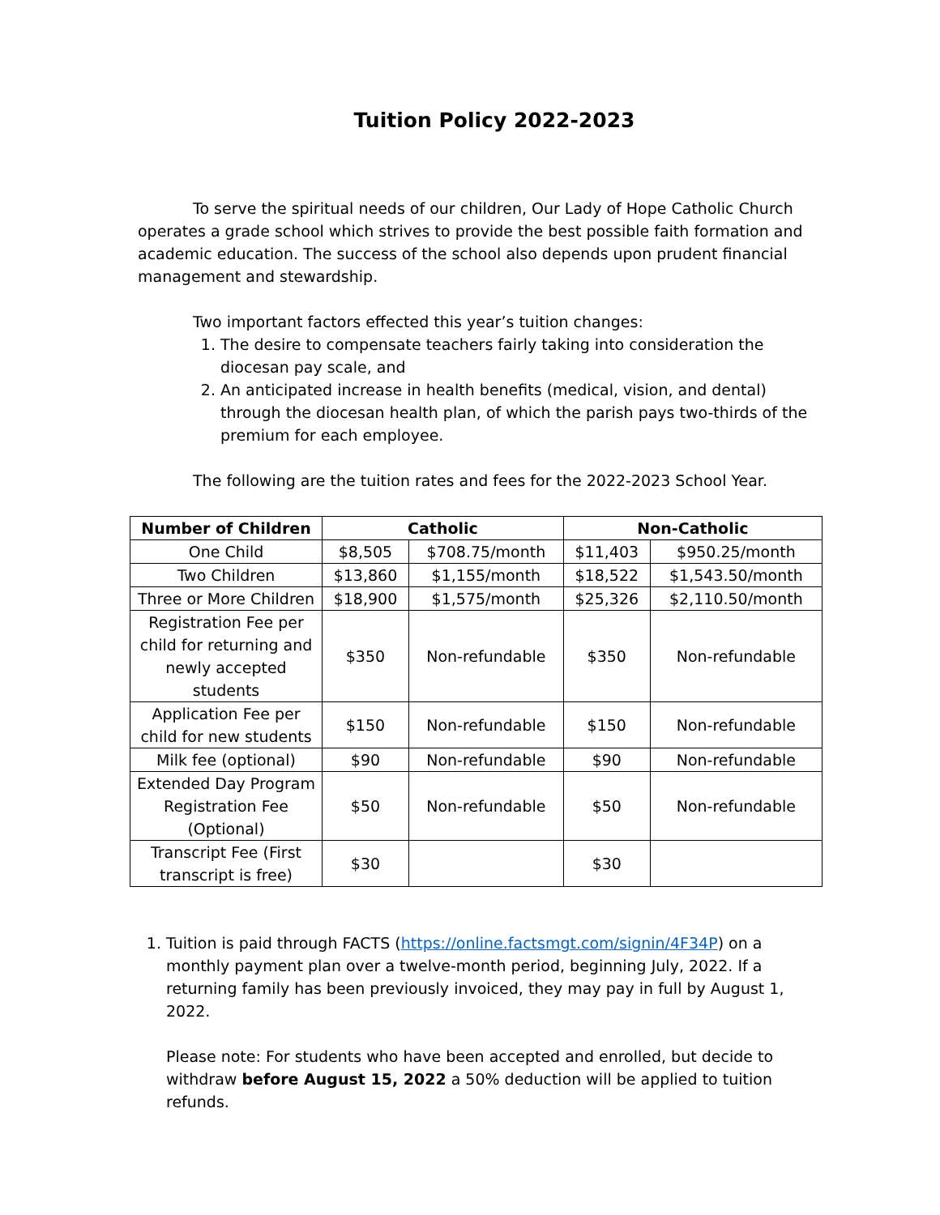Tuition Policy 2022-2023
To serve the spiritual needs of our children, Our Lady of Hope Catholic Church operates a grade school which strives to provide the best possible faith formation and academic education. The success of the school also depends upon prudent financial management and stewardship.
Two important factors effected this year’s tuition changes:
1. The desire to compensate teachers fairly taking into consideration the diocesan pay scale, and
2. An anticipated increase in health benefits (medical, vision, and dental) through the diocesan health plan, of which the parish pays two-thirds of the premium for each employee.
The following are the tuition rates and fees for the 2022-2023 School Year.
| Number of Children | Catholic | | Non-Catholic | |
| --- | --- | --- | --- | --- |
| One Child | $8,505 | $708.75/month | $11,403 | $950.25/month |
| Two Children | $13,860 | $1,155/month | $18,522 | $1,543.50/month |
| Three or More Children | $18,900 | $1,575/month | $25,326 | $2,110.50/month |
| Registration Fee per child for returning and newly accepted students | $350 | Non-refundable | $350 | Non-refundable |
| Application Fee per child for new students | $150 | Non-refundable | $150 | Non-refundable |
| Milk fee (optional) | $90 | Non-refundable | $90 | Non-refundable |
| Extended Day Program Registration Fee (Optional) | $50 | Non-refundable | $50 | Non-refundable |
| Transcript Fee (First transcript is free) | $30 | | $30 | |
1. Tuition is paid through FACTS (https://online.factsmgt.com/signin/4F34P) on a monthly payment plan over a twelve-month period, beginning July, 2022. If a returning family has been previously invoiced, they may pay in full by August 1, 2022.
Please note: For students who have been accepted and enrolled, but decide to withdraw before August 15, 2022 a 50% deduction will be applied to tuition refunds.